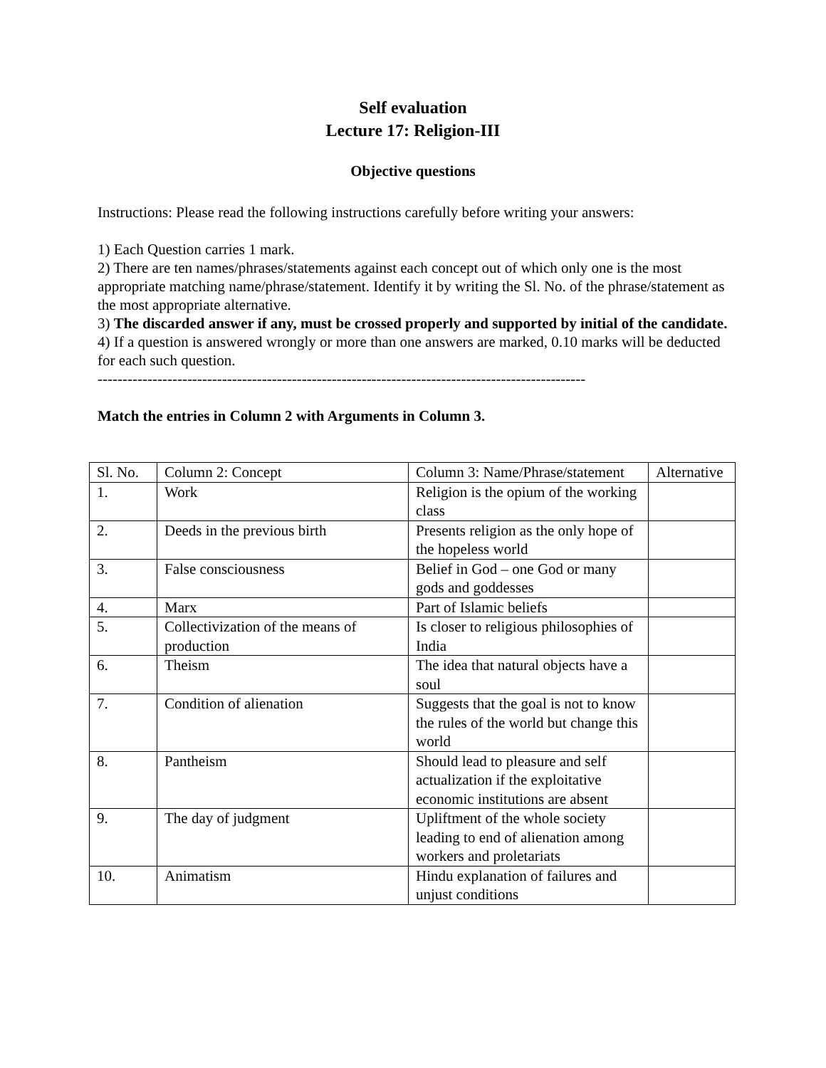Self evaluation
Lecture 17: Religion-III
Objective questions
Instructions: Please read the following instructions carefully before writing your answers:
1) Each Question carries 1 mark.
2) There are ten names/phrases/statements against each concept out of which only one is the most appropriate matching name/phrase/statement. Identify it by writing the Sl. No. of the phrase/statement as the most appropriate alternative.
3) The discarded answer if any, must be crossed properly and supported by initial of the candidate.
4) If a question is answered wrongly or more than one answers are marked, 0.10 marks will be deducted for each such question.
--------------------------------------------------------------------------------------------------
Match the entries in Column 2 with Arguments in Column 3.
| Sl. No. | Column 2: Concept | Column 3: Name/Phrase/statement | Alternative |
| 1. | Work | Religion is the opium of the working class | |
| 2. | Deeds in the previous birth | Presents religion as the only hope of the hopeless world | |
| 3. | False consciousness | Belief in God – one God or many gods and goddesses | |
| 4. | Marx | Part of Islamic beliefs | |
| 5. | Collectivization of the means of production | Is closer to religious philosophies of India | |
| 6. | Theism | The idea that natural objects have a soul | |
| 7. | Condition of alienation | Suggests that the goal is not to know the rules of the world but change this world | |
| 8. | Pantheism | Should lead to pleasure and self actualization if the exploitative economic institutions are absent | |
| 9. | The day of judgment | Upliftment of the whole society leading to end of alienation among workers and proletariats | |
| 10. | Animatism | Hindu explanation of failures and unjust conditions | |